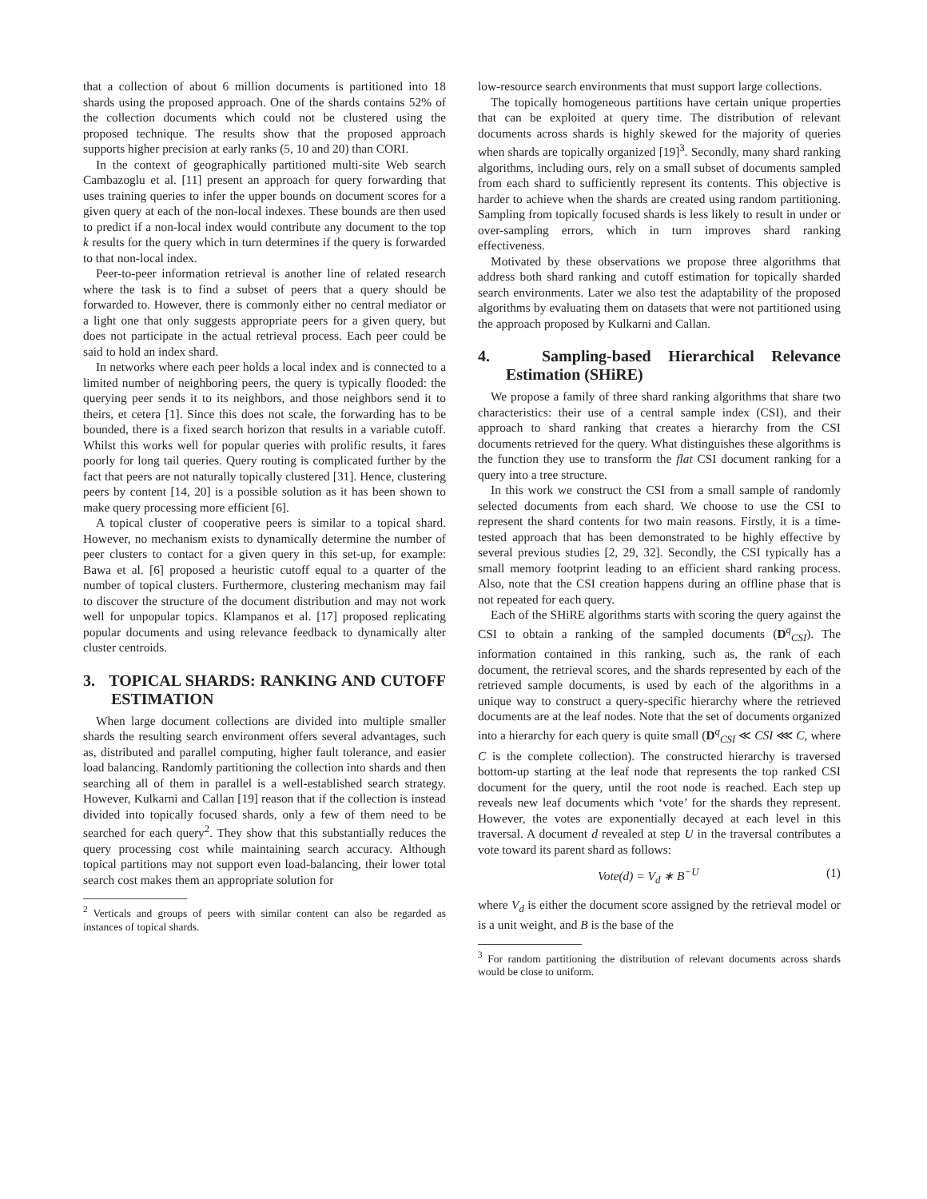that a collection of about 6 million documents is partitioned into 18 shards using the proposed approach. One of the shards contains 52% of the collection documents which could not be clustered using the proposed technique. The results show that the proposed approach supports higher precision at early ranks (5, 10 and 20) than CORI.
In the context of geographically partitioned multi-site Web search Cambazoglu et al. [11] present an approach for query forwarding that uses training queries to infer the upper bounds on document scores for a given query at each of the non-local indexes. These bounds are then used to predict if a non-local index would contribute any document to the top k results for the query which in turn determines if the query is forwarded to that non-local index.
Peer-to-peer information retrieval is another line of related research where the task is to find a subset of peers that a query should be forwarded to. However, there is commonly either no central mediator or a light one that only suggests appropriate peers for a given query, but does not participate in the actual retrieval process. Each peer could be said to hold an index shard.
In networks where each peer holds a local index and is connected to a limited number of neighboring peers, the query is typically flooded: the querying peer sends it to its neighbors, and those neighbors send it to theirs, et cetera [1]. Since this does not scale, the forwarding has to be bounded, there is a fixed search horizon that results in a variable cutoff. Whilst this works well for popular queries with prolific results, it fares poorly for long tail queries. Query routing is complicated further by the fact that peers are not naturally topically clustered [31]. Hence, clustering peers by content [14, 20] is a possible solution as it has been shown to make query processing more efficient [6].
A topical cluster of cooperative peers is similar to a topical shard. However, no mechanism exists to dynamically determine the number of peer clusters to contact for a given query in this set-up, for example: Bawa et al. [6] proposed a heuristic cutoff equal to a quarter of the number of topical clusters. Furthermore, clustering mechanism may fail to discover the structure of the document distribution and may not work well for unpopular topics. Klampanos et al. [17] proposed replicating popular documents and using relevance feedback to dynamically alter cluster centroids.
3. TOPICAL SHARDS: RANKING AND CUTOFF ESTIMATION
When large document collections are divided into multiple smaller shards the resulting search environment offers several advantages, such as, distributed and parallel computing, higher fault tolerance, and easier load balancing. Randomly partitioning the collection into shards and then searching all of them in parallel is a well-established search strategy. However, Kulkarni and Callan [19] reason that if the collection is instead divided into topically focused shards, only a few of them need to be searched for each query<sup>2</sup>. They show that this substantially reduces the query processing cost while maintaining search accuracy. Although topical partitions may not support even load-balancing, their lower total search cost makes them an appropriate solution for
<sup>2</sup> Verticals and groups of peers with similar content can also be regarded as instances of topical shards.
low-resource search environments that must support large collections.
The topically homogeneous partitions have certain unique properties that can be exploited at query time. The distribution of relevant documents across shards is highly skewed for the majority of queries when shards are topically organized [19]<sup>3</sup>. Secondly, many shard ranking algorithms, including ours, rely on a small subset of documents sampled from each shard to sufficiently represent its contents. This objective is harder to achieve when the shards are created using random partitioning. Sampling from topically focused shards is less likely to result in under or over-sampling errors, which in turn improves shard ranking effectiveness.
Motivated by these observations we propose three algorithms that address both shard ranking and cutoff estimation for topically sharded search environments. Later we also test the adaptability of the proposed algorithms by evaluating them on datasets that were not partitioned using the approach proposed by Kulkarni and Callan.
4. Sampling-based Hierarchical Relevance Estimation (SHiRE)
We propose a family of three shard ranking algorithms that share two characteristics: their use of a central sample index (CSI), and their approach to shard ranking that creates a hierarchy from the CSI documents retrieved for the query. What distinguishes these algorithms is the function they use to transform the flat CSI document ranking for a query into a tree structure.
In this work we construct the CSI from a small sample of randomly selected documents from each shard. We choose to use the CSI to represent the shard contents for two main reasons. Firstly, it is a time-tested approach that has been demonstrated to be highly effective by several previous studies [2, 29, 32]. Secondly, the CSI typically has a small memory footprint leading to an efficient shard ranking process. Also, note that the CSI creation happens during an offline phase that is not repeated for each query.
Each of the SHiRE algorithms starts with scoring the query against the CSI to obtain a ranking of the sampled documents (D<sup>q</sup><sub>CSI</sub>). The information contained in this ranking, such as, the rank of each document, the retrieval scores, and the shards represented by each of the retrieved sample documents, is used by each of the algorithms in a unique way to construct a query-specific hierarchy where the retrieved documents are at the leaf nodes. Note that the set of documents organized into a hierarchy for each query is quite small (D<sup>q</sup><sub>CSI</sub> ≪ CSI ⋘ C, where C is the complete collection). The constructed hierarchy is traversed bottom-up starting at the leaf node that represents the top ranked CSI document for the query, until the root node is reached. Each step up reveals new leaf documents which ‘vote’ for the shards they represent. However, the votes are exponentially decayed at each level in this traversal. A document d revealed at step U in the traversal contributes a vote toward its parent shard as follows:
Vote(d) = V<sub>d</sub> ∗ B<sup>−U</sup> (1)
where V<sub>d</sub> is either the document score assigned by the retrieval model or is a unit weight, and B is the base of the
<sup>3</sup> For random partitioning the distribution of relevant documents across shards would be close to uniform.